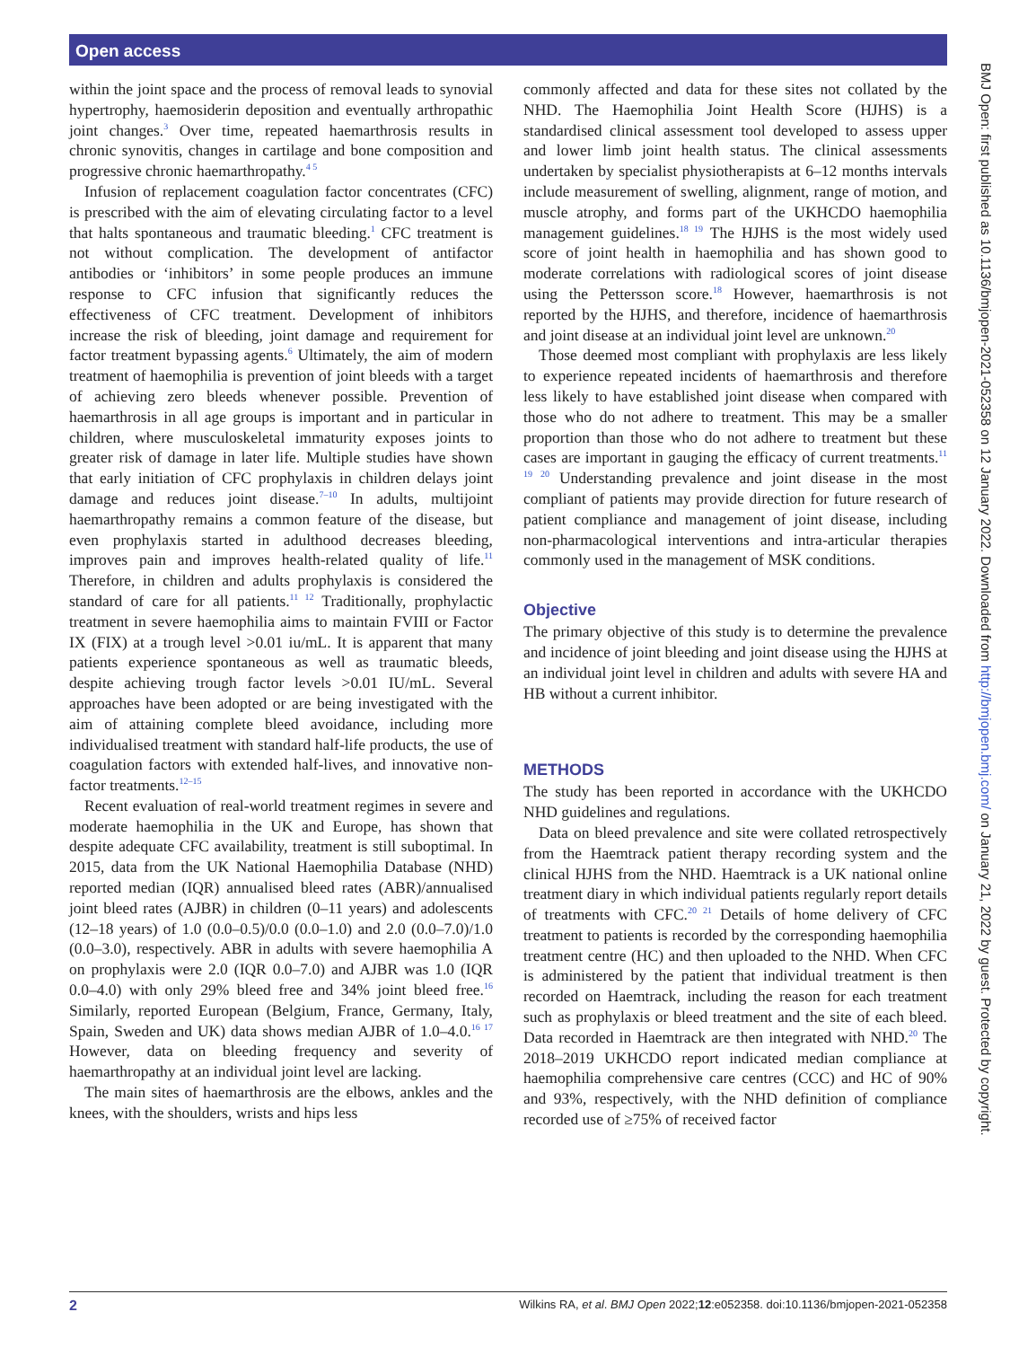Open access
within the joint space and the process of removal leads to synovial hypertrophy, haemosiderin deposition and eventually arthropathic joint changes.<sup>3</sup> Over time, repeated haemarthrosis results in chronic synovitis, changes in cartilage and bone composition and progressive chronic haemarthropathy.<sup>4 5</sup>
Infusion of replacement coagulation factor concentrates (CFC) is prescribed with the aim of elevating circulating factor to a level that halts spontaneous and traumatic bleeding.<sup>1</sup> CFC treatment is not without complication. The development of antifactor antibodies or ‘inhibitors’ in some people produces an immune response to CFC infusion that significantly reduces the effectiveness of CFC treatment. Development of inhibitors increase the risk of bleeding, joint damage and requirement for factor treatment bypassing agents.<sup>6</sup> Ultimately, the aim of modern treatment of haemophilia is prevention of joint bleeds with a target of achieving zero bleeds whenever possible. Prevention of haemarthrosis in all age groups is important and in particular in children, where musculoskeletal immaturity exposes joints to greater risk of damage in later life. Multiple studies have shown that early initiation of CFC prophylaxis in children delays joint damage and reduces joint disease.<sup>7–10</sup> In adults, multijoint haemarthropathy remains a common feature of the disease, but even prophylaxis started in adulthood decreases bleeding, improves pain and improves health-related quality of life.<sup>11</sup> Therefore, in children and adults prophylaxis is considered the standard of care for all patients.<sup>11 12</sup> Traditionally, prophylactic treatment in severe haemophilia aims to maintain FVIII or Factor IX (FIX) at a trough level >0.01 iu/mL. It is apparent that many patients experience spontaneous as well as traumatic bleeds, despite achieving trough factor levels >0.01 IU/mL. Several approaches have been adopted or are being investigated with the aim of attaining complete bleed avoidance, including more individualised treatment with standard half-life products, the use of coagulation factors with extended half-lives, and innovative non-factor treatments.<sup>12–15</sup>
Recent evaluation of real-world treatment regimes in severe and moderate haemophilia in the UK and Europe, has shown that despite adequate CFC availability, treatment is still suboptimal. In 2015, data from the UK National Haemophilia Database (NHD) reported median (IQR) annualised bleed rates (ABR)/annualised joint bleed rates (AJBR) in children (0–11 years) and adolescents (12–18 years) of 1.0 (0.0–0.5)/0.0 (0.0–1.0) and 2.0 (0.0–7.0)/1.0 (0.0–3.0), respectively. ABR in adults with severe haemophilia A on prophylaxis were 2.0 (IQR 0.0–7.0) and AJBR was 1.0 (IQR 0.0–4.0) with only 29% bleed free and 34% joint bleed free.<sup>16</sup> Similarly, reported European (Belgium, France, Germany, Italy, Spain, Sweden and UK) data shows median AJBR of 1.0–4.0.<sup>16 17</sup> However, data on bleeding frequency and severity of haemarthropathy at an individual joint level are lacking.
The main sites of haemarthrosis are the elbows, ankles and the knees, with the shoulders, wrists and hips less
commonly affected and data for these sites not collated by the NHD. The Haemophilia Joint Health Score (HJHS) is a standardised clinical assessment tool developed to assess upper and lower limb joint health status. The clinical assessments undertaken by specialist physiotherapists at 6–12 months intervals include measurement of swelling, alignment, range of motion, and muscle atrophy, and forms part of the UKHCDO haemophilia management guidelines.<sup>18 19</sup> The HJHS is the most widely used score of joint health in haemophilia and has shown good to moderate correlations with radiological scores of joint disease using the Pettersson score.<sup>18</sup> However, haemarthrosis is not reported by the HJHS, and therefore, incidence of haemarthrosis and joint disease at an individual joint level are unknown.<sup>20</sup>
Those deemed most compliant with prophylaxis are less likely to experience repeated incidents of haemarthrosis and therefore less likely to have established joint disease when compared with those who do not adhere to treatment. This may be a smaller proportion than those who do not adhere to treatment but these cases are important in gauging the efficacy of current treatments.<sup>11 19 20</sup> Understanding prevalence and joint disease in the most compliant of patients may provide direction for future research of patient compliance and management of joint disease, including non-pharmacological interventions and intra-articular therapies commonly used in the management of MSK conditions.
Objective
The primary objective of this study is to determine the prevalence and incidence of joint bleeding and joint disease using the HJHS at an individual joint level in children and adults with severe HA and HB without a current inhibitor.
METHODS
The study has been reported in accordance with the UKHCDO NHD guidelines and regulations.
Data on bleed prevalence and site were collated retrospectively from the Haemtrack patient therapy recording system and the clinical HJHS from the NHD. Haemtrack is a UK national online treatment diary in which individual patients regularly report details of treatments with CFC.<sup>20 21</sup> Details of home delivery of CFC treatment to patients is recorded by the corresponding haemophilia treatment centre (HC) and then uploaded to the NHD. When CFC is administered by the patient that individual treatment is then recorded on Haemtrack, including the reason for each treatment such as prophylaxis or bleed treatment and the site of each bleed. Data recorded in Haemtrack are then integrated with NHD.<sup>20</sup> The 2018–2019 UKHCDO report indicated median compliance at haemophilia comprehensive care centres (CCC) and HC of 90% and 93%, respectively, with the NHD definition of compliance recorded use of ≥75% of received factor
BMJ Open: first published as 10.1136/bmjopen-2021-052358 on 12 January 2022. Downloaded from http://bmjopen.bmj.com/ on January 21, 2022 by guest. Protected by copyright.
2 Wilkins RA, et al. BMJ Open 2022;12:e052358. doi:10.1136/bmjopen-2021-052358